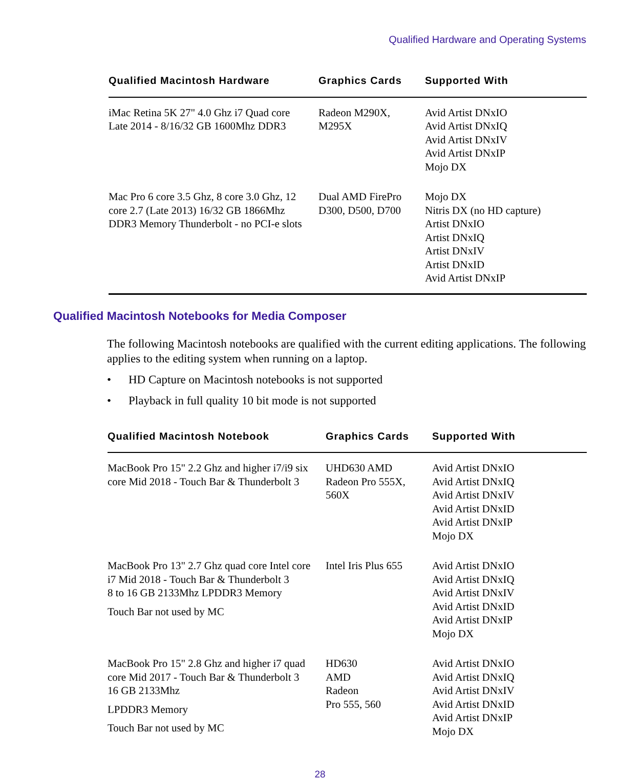Qualified Hardware and Operating Systems
| Qualified Macintosh Hardware | Graphics Cards | Supported With |
| --- | --- | --- |
| iMac Retina 5K 27" 4.0 Ghz i7 Quad core Late 2014 - 8/16/32 GB 1600Mhz DDR3 | Radeon M290X, M295X | Avid Artist DNxIO Avid Artist DNxIQ Avid Artist DNxIV Avid Artist DNxIP Mojo DX |
| Mac Pro 6 core 3.5 Ghz, 8 core 3.0 Ghz, 12 core 2.7 (Late 2013) 16/32 GB 1866Mhz DDR3 Memory Thunderbolt - no PCI-e slots | Dual AMD FirePro D300, D500, D700 | Mojo DX Nitris DX (no HD capture) Artist DNxIO Artist DNxIQ Artist DNxIV Artist DNxID Avid Artist DNxIP |
Qualified Macintosh Notebooks for Media Composer
The following Macintosh notebooks are qualified with the current editing applications. The following applies to the editing system when running on a laptop.
• HD Capture on Macintosh notebooks is not supported
• Playback in full quality 10 bit mode is not supported
| Qualified Macintosh Notebook | Graphics Cards | Supported With |
| --- | --- | --- |
| MacBook Pro 15" 2.2 Ghz and higher i7/i9 six core Mid 2018 - Touch Bar & Thunderbolt 3 | UHD630 AMD Radeon Pro 555X, 560X | Avid Artist DNxIO Avid Artist DNxIQ Avid Artist DNxIV Avid Artist DNxID Avid Artist DNxIP Mojo DX |
| MacBook Pro 13" 2.7 Ghz quad core Intel core i7 Mid 2018 - Touch Bar & Thunderbolt 3 8 to 16 GB 2133Mhz LPDDR3 Memory Touch Bar not used by MC | Intel Iris Plus 655 | Avid Artist DNxIO Avid Artist DNxIQ Avid Artist DNxIV Avid Artist DNxID Avid Artist DNxIP Mojo DX |
| MacBook Pro 15" 2.8 Ghz and higher i7 quad core Mid 2017 - Touch Bar & Thunderbolt 3 16 GB 2133Mhz LPDDR3 Memory Touch Bar not used by MC | HD630 AMD Radeon Pro 555, 560 | Avid Artist DNxIO Avid Artist DNxIQ Avid Artist DNxIV Avid Artist DNxID Avid Artist DNxIP Mojo DX |
28